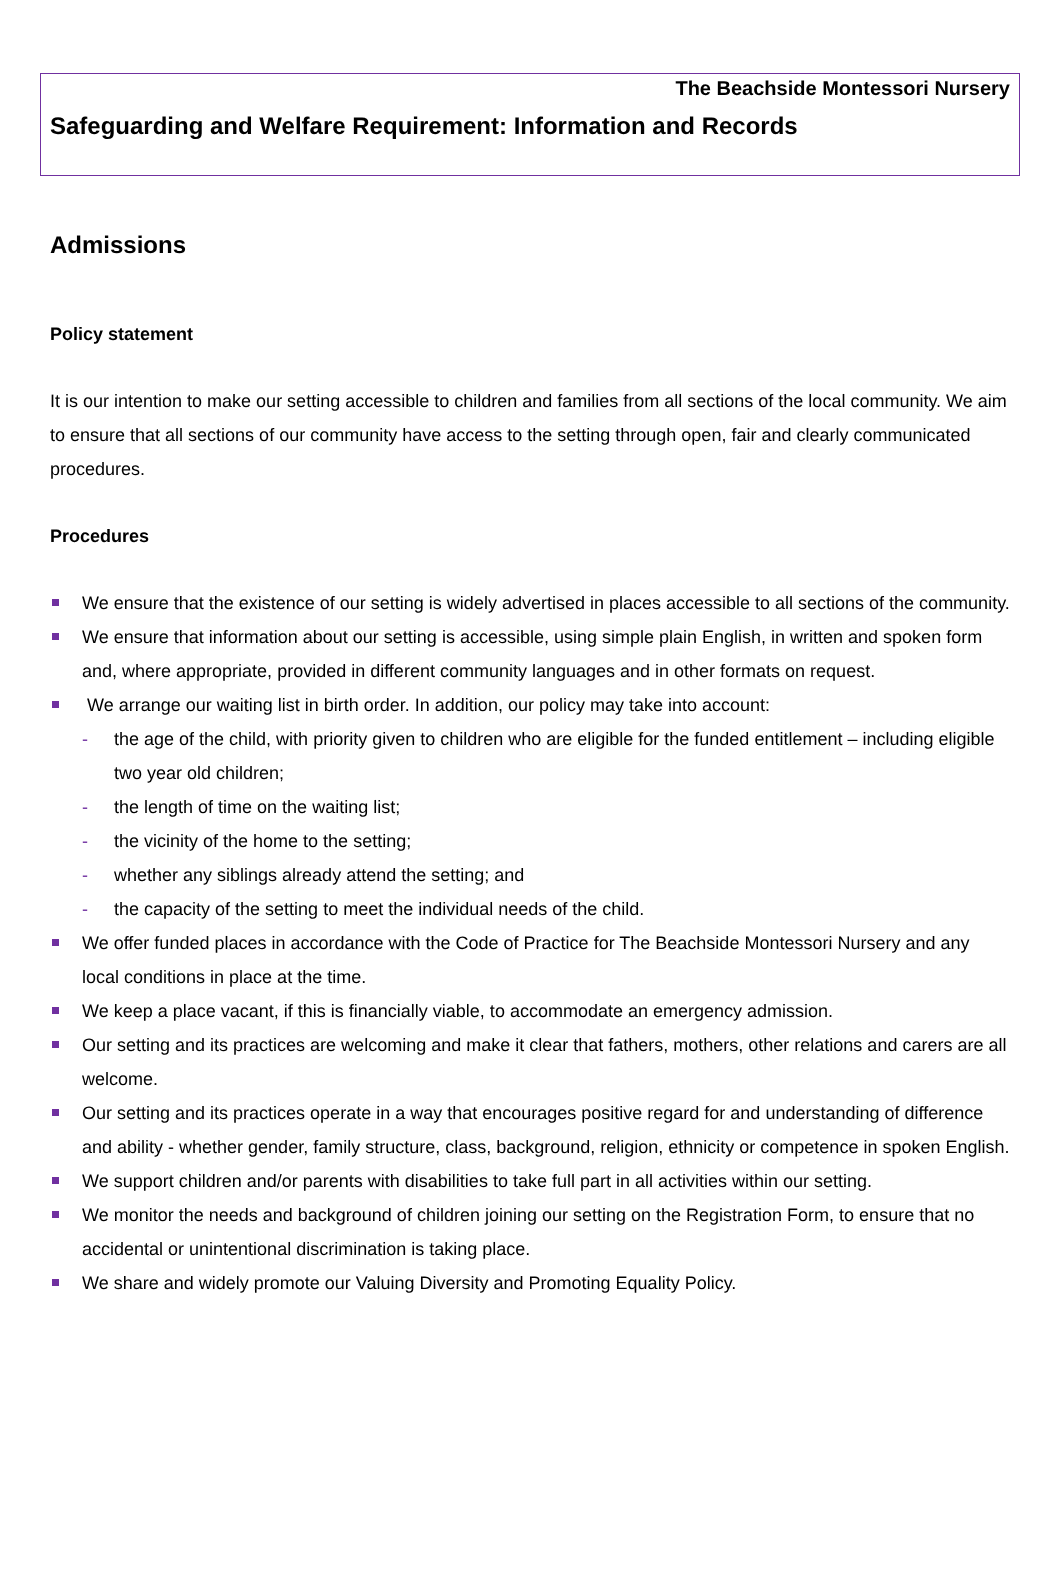The Beachside Montessori Nursery
Safeguarding and Welfare Requirement: Information and Records
Admissions
Policy statement
It is our intention to make our setting accessible to children and families from all sections of the local community. We aim to ensure that all sections of our community have access to the setting through open, fair and clearly communicated procedures.
Procedures
We ensure that the existence of our setting is widely advertised in places accessible to all sections of the community.
We ensure that information about our setting is accessible, using simple plain English, in written and spoken form and, where appropriate, provided in different community languages and in other formats on request.
We arrange our waiting list in birth order. In addition, our policy may take into account:
- the age of the child, with priority given to children who are eligible for the funded entitlement – including eligible two year old children;
- the length of time on the waiting list;
- the vicinity of the home to the setting;
- whether any siblings already attend the setting; and
- the capacity of the setting to meet the individual needs of the child.
We offer funded places in accordance with the Code of Practice for The Beachside Montessori Nursery and any local conditions in place at the time.
We keep a place vacant, if this is financially viable, to accommodate an emergency admission.
Our setting and its practices are welcoming and make it clear that fathers, mothers, other relations and carers are all welcome.
Our setting and its practices operate in a way that encourages positive regard for and understanding of difference and ability - whether gender, family structure, class, background, religion, ethnicity or competence in spoken English.
We support children and/or parents with disabilities to take full part in all activities within our setting.
We monitor the needs and background of children joining our setting on the Registration Form, to ensure that no accidental or unintentional discrimination is taking place.
We share and widely promote our Valuing Diversity and Promoting Equality Policy.